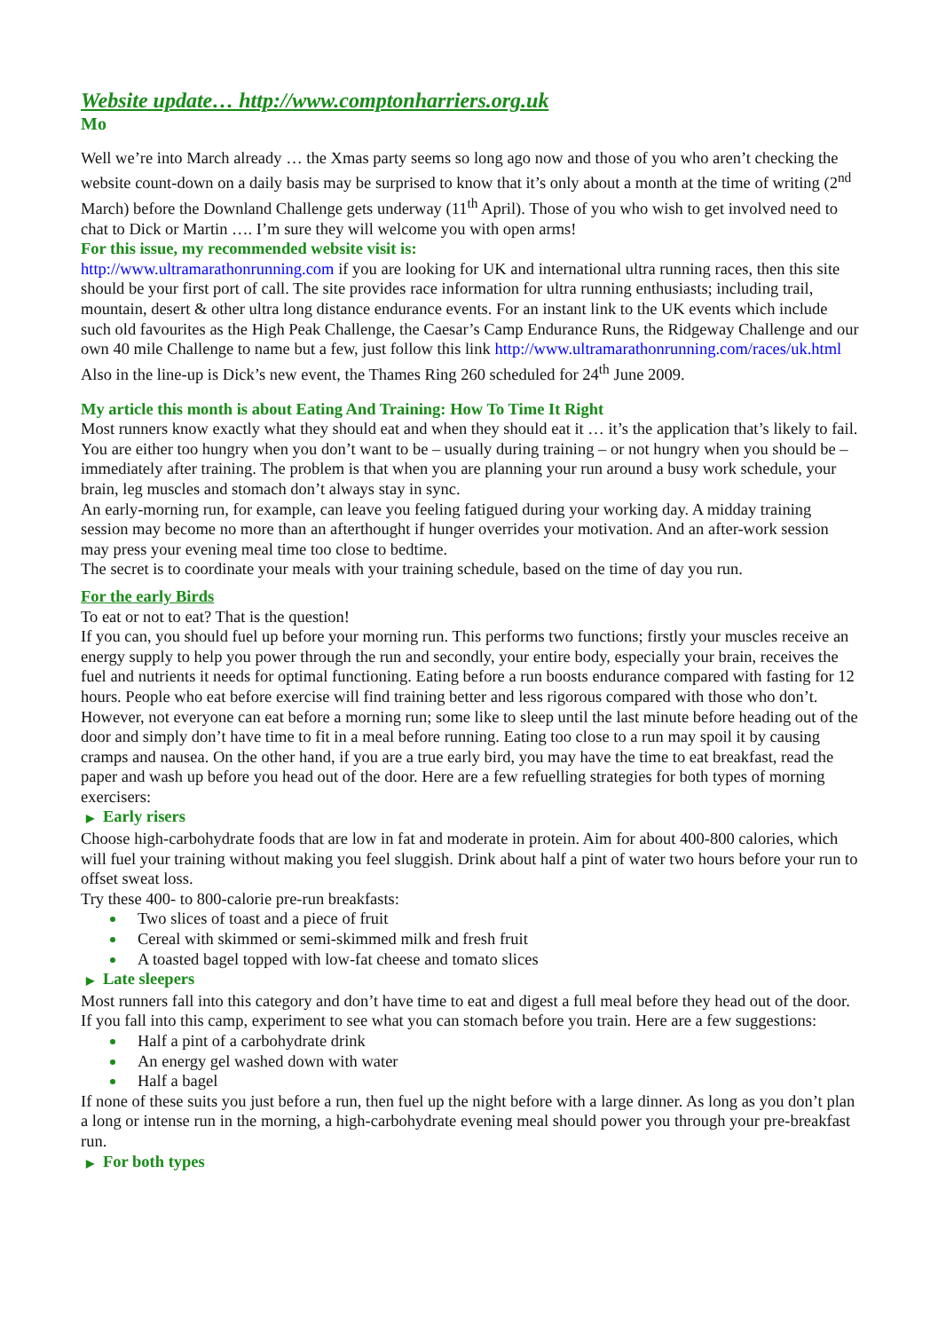Website update… http://www.comptonharriers.org.uk
Mo
Well we’re into March already … the Xmas party seems so long ago now and those of you who aren’t checking the website count-down on a daily basis may be surprised to know that it’s only about a month at the time of writing (2<sup>nd</sup> March) before the Downland Challenge gets underway (11<sup>th</sup> April). Those of you who wish to get involved need to chat to Dick or Martin …. I’m sure they will welcome you with open arms!
For this issue, my recommended website visit is:
http://www.ultramarathonrunning.com if you are looking for UK and international ultra running races, then this site should be your first port of call. The site provides race information for ultra running enthusiasts; including trail, mountain, desert & other ultra long distance endurance events. For an instant link to the UK events which include such old favourites as the High Peak Challenge, the Caesar’s Camp Endurance Runs, the Ridgeway Challenge and our own 40 mile Challenge to name but a few, just follow this link http://www.ultramarathonrunning.com/races/uk.html Also in the line-up is Dick’s new event, the Thames Ring 260 scheduled for 24<sup>th</sup> June 2009.
My article this month is about Eating And Training: How To Time It Right
Most runners know exactly what they should eat and when they should eat it … it’s the application that’s likely to fail. You are either too hungry when you don’t want to be – usually during training – or not hungry when you should be – immediately after training. The problem is that when you are planning your run around a busy work schedule, your brain, leg muscles and stomach don’t always stay in sync.
An early-morning run, for example, can leave you feeling fatigued during your working day. A midday training session may become no more than an afterthought if hunger overrides your motivation. And an after-work session may press your evening meal time too close to bedtime.
The secret is to coordinate your meals with your training schedule, based on the time of day you run.
For the early Birds
To eat or not to eat? That is the question!
If you can, you should fuel up before your morning run. This performs two functions; firstly your muscles receive an energy supply to help you power through the run and secondly, your entire body, especially your brain, receives the fuel and nutrients it needs for optimal functioning. Eating before a run boosts endurance compared with fasting for 12 hours. People who eat before exercise will find training better and less rigorous compared with those who don’t.
However, not everyone can eat before a morning run; some like to sleep until the last minute before heading out of the door and simply don’t have time to fit in a meal before running. Eating too close to a run may spoil it by causing cramps and nausea. On the other hand, if you are a true early bird, you may have the time to eat breakfast, read the paper and wash up before you head out of the door. Here are a few refuelling strategies for both types of morning exercisers:
▶ Early risers
Choose high-carbohydrate foods that are low in fat and moderate in protein. Aim for about 400-800 calories, which will fuel your training without making you feel sluggish. Drink about half a pint of water two hours before your run to offset sweat loss.
Try these 400- to 800-calorie pre-run breakfasts:
Two slices of toast and a piece of fruit
Cereal with skimmed or semi-skimmed milk and fresh fruit
A toasted bagel topped with low-fat cheese and tomato slices
▶ Late sleepers
Most runners fall into this category and don’t have time to eat and digest a full meal before they head out of the door. If you fall into this camp, experiment to see what you can stomach before you train. Here are a few suggestions:
Half a pint of a carbohydrate drink
An energy gel washed down with water
Half a bagel
If none of these suits you just before a run, then fuel up the night before with a large dinner. As long as you don’t plan a long or intense run in the morning, a high-carbohydrate evening meal should power you through your pre-breakfast run.
▶ For both types